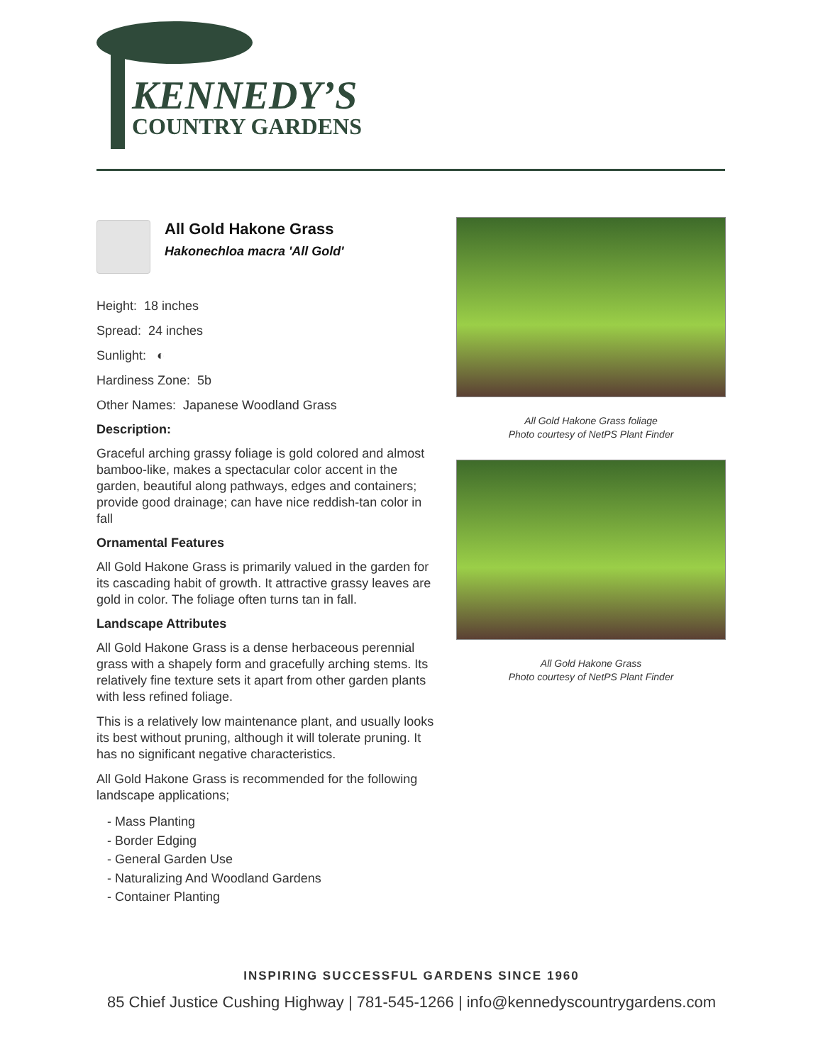KENNEDY’S
COUNTRY GARDENS
All Gold Hakone Grass
Hakonechloa macra 'All Gold'
Height: 18 inches
Spread: 24 inches
Sunlight: ◐
Hardiness Zone: 5b
Other Names: Japanese Woodland Grass
Description:
Graceful arching grassy foliage is gold colored and almost bamboo-like, makes a spectacular color accent in the garden, beautiful along pathways, edges and containers; provide good drainage; can have nice reddish-tan color in fall
Ornamental Features
All Gold Hakone Grass is primarily valued in the garden for its cascading habit of growth. It attractive grassy leaves are gold in color. The foliage often turns tan in fall.
Landscape Attributes
All Gold Hakone Grass is a dense herbaceous perennial grass with a shapely form and gracefully arching stems. Its relatively fine texture sets it apart from other garden plants with less refined foliage.
This is a relatively low maintenance plant, and usually looks its best without pruning, although it will tolerate pruning. It has no significant negative characteristics.
All Gold Hakone Grass is recommended for the following landscape applications;
- Mass Planting
- Border Edging
- General Garden Use
- Naturalizing And Woodland Gardens
- Container Planting
All Gold Hakone Grass foliage
Photo courtesy of NetPS Plant Finder
All Gold Hakone Grass
Photo courtesy of NetPS Plant Finder
INSPIRING SUCCESSFUL GARDENS SINCE 1960
85 Chief Justice Cushing Highway | 781-545-1266 | info@kennedyscountrygardens.com